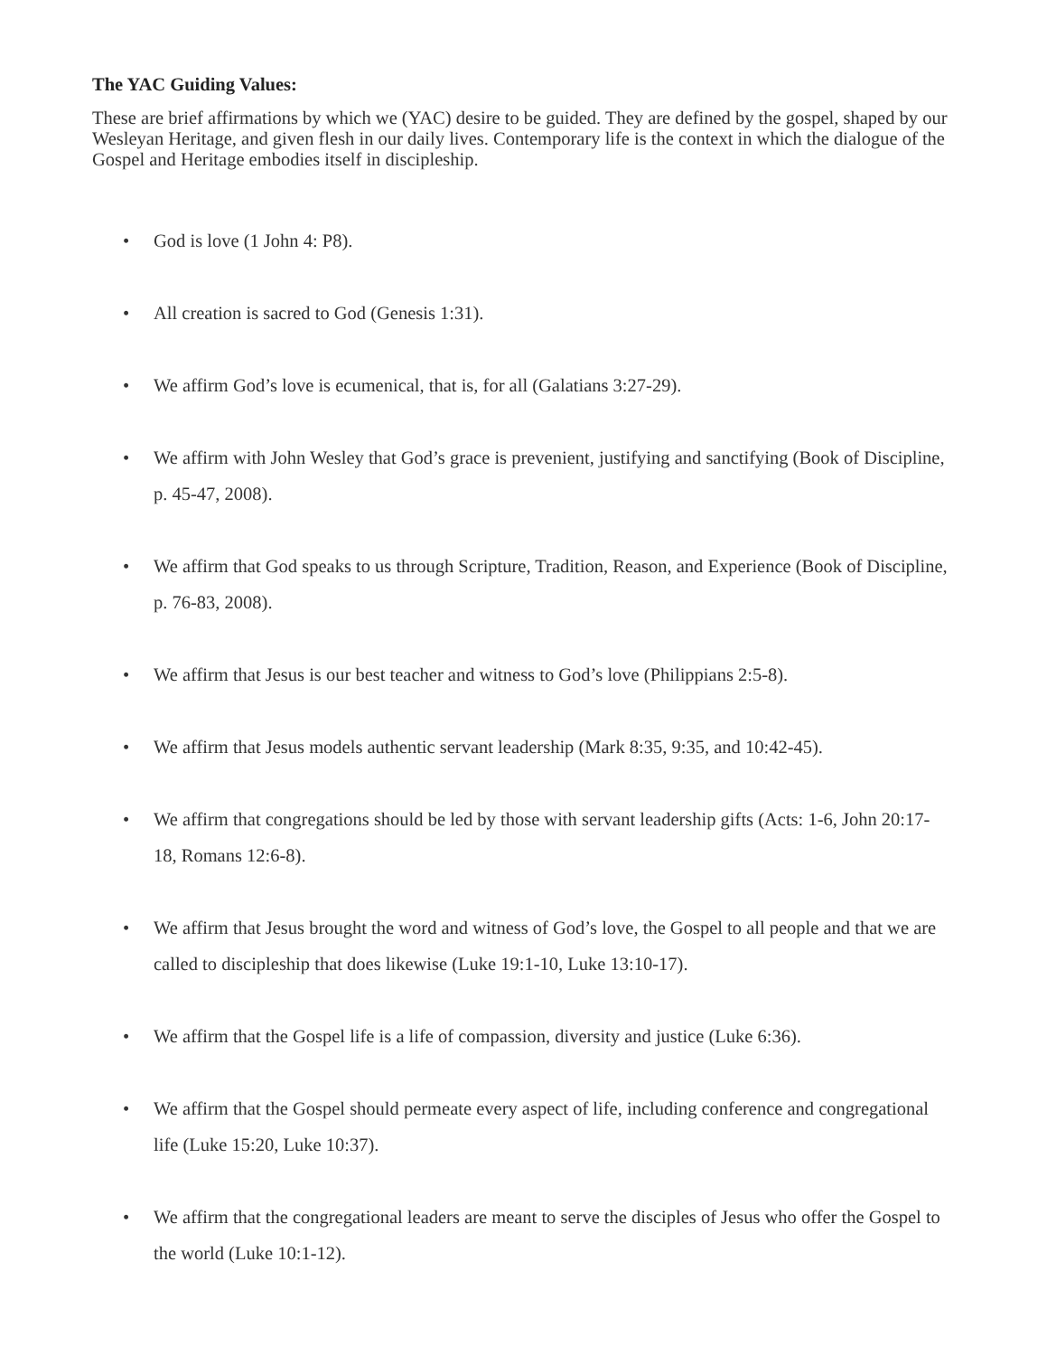The YAC Guiding Values:
These are brief affirmations by which we (YAC) desire to be guided. They are defined by the gospel, shaped by our Wesleyan Heritage, and given flesh in our daily lives. Contemporary life is the context in which the dialogue of the Gospel and Heritage embodies itself in discipleship.
• God is love (1 John 4: P8).
• All creation is sacred to God (Genesis 1:31).
• We affirm God’s love is ecumenical, that is, for all (Galatians 3:27-29).
• We affirm with John Wesley that God’s grace is prevenient, justifying and sanctifying (Book of Discipline, p. 45-47, 2008).
• We affirm that God speaks to us through Scripture, Tradition, Reason, and Experience (Book of Discipline, p. 76-83, 2008).
• We affirm that Jesus is our best teacher and witness to God’s love (Philippians 2:5-8).
• We affirm that Jesus models authentic servant leadership (Mark 8:35, 9:35, and 10:42-45).
• We affirm that congregations should be led by those with servant leadership gifts (Acts: 1-6, John 20:17-18, Romans 12:6-8).
• We affirm that Jesus brought the word and witness of God’s love, the Gospel to all people and that we are called to discipleship that does likewise (Luke 19:1-10, Luke 13:10-17).
• We affirm that the Gospel life is a life of compassion, diversity and justice (Luke 6:36).
• We affirm that the Gospel should permeate every aspect of life, including conference and congregational life (Luke 15:20, Luke 10:37).
• We affirm that the congregational leaders are meant to serve the disciples of Jesus who offer the Gospel to the world (Luke 10:1-12).